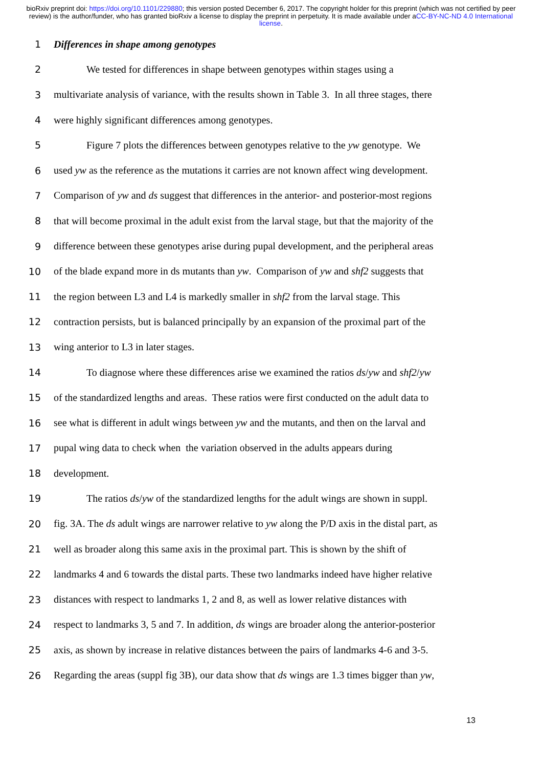bioRxiv preprint doi: https://doi.org/10.1101/229880; this version posted December 6, 2017. The copyright holder for this preprint (which was not certified by peer review) is the author/funder, who has granted bioRxiv a license to display the preprint in perpetuity. It is made available under aCC-BY-NC-ND 4.0 International license.
1 Differences in shape among genotypes
2 We tested for differences in shape between genotypes within stages using a
3 multivariate analysis of variance, with the results shown in Table 3. In all three stages, there
4 were highly significant differences among genotypes.
5 Figure 7 plots the differences between genotypes relative to the yw genotype. We
6 used yw as the reference as the mutations it carries are not known affect wing development.
7 Comparison of yw and ds suggest that differences in the anterior- and posterior-most regions
8 that will become proximal in the adult exist from the larval stage, but that the majority of the
9 difference between these genotypes arise during pupal development, and the peripheral areas
10 of the blade expand more in ds mutants than yw. Comparison of yw and shf2 suggests that
11 the region between L3 and L4 is markedly smaller in shf2 from the larval stage. This
12 contraction persists, but is balanced principally by an expansion of the proximal part of the
13 wing anterior to L3 in later stages.
14 To diagnose where these differences arise we examined the ratios ds/yw and shf2/yw
15 of the standardized lengths and areas. These ratios were first conducted on the adult data to
16 see what is different in adult wings between yw and the mutants, and then on the larval and
17 pupal wing data to check when the variation observed in the adults appears during
18 development.
19 The ratios ds/yw of the standardized lengths for the adult wings are shown in suppl.
20 fig. 3A. The ds adult wings are narrower relative to yw along the P/D axis in the distal part, as
21 well as broader along this same axis in the proximal part. This is shown by the shift of
22 landmarks 4 and 6 towards the distal parts. These two landmarks indeed have higher relative
23 distances with respect to landmarks 1, 2 and 8, as well as lower relative distances with
24 respect to landmarks 3, 5 and 7. In addition, ds wings are broader along the anterior-posterior
25 axis, as shown by increase in relative distances between the pairs of landmarks 4-6 and 3-5.
26 Regarding the areas (suppl fig 3B), our data show that ds wings are 1.3 times bigger than yw,
13